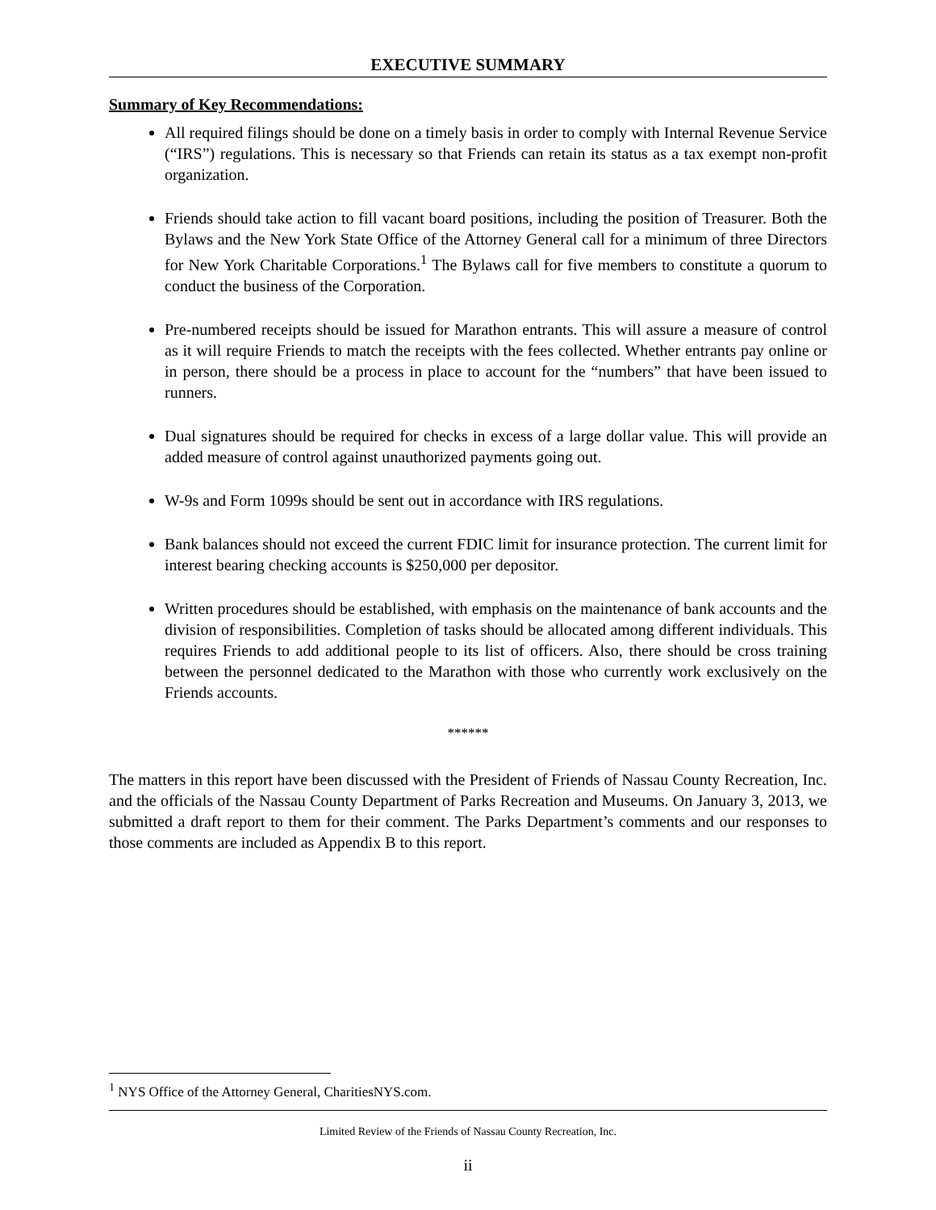EXECUTIVE SUMMARY
Summary of Key Recommendations:
All required filings should be done on a timely basis in order to comply with Internal Revenue Service (“IRS”) regulations. This is necessary so that Friends can retain its status as a tax exempt non-profit organization.
Friends should take action to fill vacant board positions, including the position of Treasurer. Both the Bylaws and the New York State Office of the Attorney General call for a minimum of three Directors for New York Charitable Corporations.<sup>1</sup> The Bylaws call for five members to constitute a quorum to conduct the business of the Corporation.
Pre-numbered receipts should be issued for Marathon entrants. This will assure a measure of control as it will require Friends to match the receipts with the fees collected. Whether entrants pay online or in person, there should be a process in place to account for the “numbers” that have been issued to runners.
Dual signatures should be required for checks in excess of a large dollar value. This will provide an added measure of control against unauthorized payments going out.
W-9s and Form 1099s should be sent out in accordance with IRS regulations.
Bank balances should not exceed the current FDIC limit for insurance protection. The current limit for interest bearing checking accounts is $250,000 per depositor.
Written procedures should be established, with emphasis on the maintenance of bank accounts and the division of responsibilities. Completion of tasks should be allocated among different individuals. This requires Friends to add additional people to its list of officers. Also, there should be cross training between the personnel dedicated to the Marathon with those who currently work exclusively on the Friends accounts.
******
The matters in this report have been discussed with the President of Friends of Nassau County Recreation, Inc. and the officials of the Nassau County Department of Parks Recreation and Museums. On January 3, 2013, we submitted a draft report to them for their comment. The Parks Department’s comments and our responses to those comments are included as Appendix B to this report.
<sup>1</sup> NYS Office of the Attorney General, CharitiesNYS.com.
Limited Review of the Friends of Nassau County Recreation, Inc.
ii